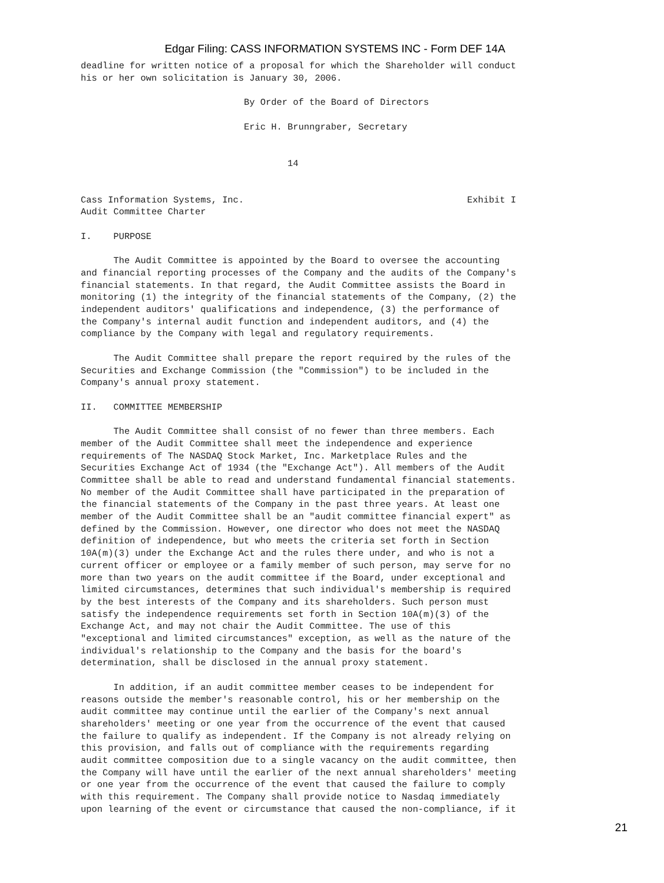Edgar Filing: CASS INFORMATION SYSTEMS INC - Form DEF 14A
deadline for written notice of a proposal for which the Shareholder will conduct
his or her own solicitation is January 30, 2006.

                              By Order of the Board of Directors

                              Eric H. Brunngraber, Secretary


                                      14


Cass Information Systems, Inc.                                         Exhibit I
Audit Committee Charter

I.    PURPOSE

      The Audit Committee is appointed by the Board to oversee the accounting
and financial reporting processes of the Company and the audits of the Company's
financial statements. In that regard, the Audit Committee assists the Board in
monitoring (1) the integrity of the financial statements of the Company, (2) the
independent auditors' qualifications and independence, (3) the performance of
the Company's internal audit function and independent auditors, and (4) the
compliance by the Company with legal and regulatory requirements.

      The Audit Committee shall prepare the report required by the rules of the
Securities and Exchange Commission (the "Commission") to be included in the
Company's annual proxy statement.

II.   COMMITTEE MEMBERSHIP

      The Audit Committee shall consist of no fewer than three members. Each
member of the Audit Committee shall meet the independence and experience
requirements of The NASDAQ Stock Market, Inc. Marketplace Rules and the
Securities Exchange Act of 1934 (the "Exchange Act"). All members of the Audit
Committee shall be able to read and understand fundamental financial statements.
No member of the Audit Committee shall have participated in the preparation of
the financial statements of the Company in the past three years. At least one
member of the Audit Committee shall be an "audit committee financial expert" as
defined by the Commission. However, one director who does not meet the NASDAQ
definition of independence, but who meets the criteria set forth in Section
10A(m)(3) under the Exchange Act and the rules there under, and who is not a
current officer or employee or a family member of such person, may serve for no
more than two years on the audit committee if the Board, under exceptional and
limited circumstances, determines that such individual's membership is required
by the best interests of the Company and its shareholders. Such person must
satisfy the independence requirements set forth in Section 10A(m)(3) of the
Exchange Act, and may not chair the Audit Committee. The use of this
"exceptional and limited circumstances" exception, as well as the nature of the
individual's relationship to the Company and the basis for the board's
determination, shall be disclosed in the annual proxy statement.

      In addition, if an audit committee member ceases to be independent for
reasons outside the member's reasonable control, his or her membership on the
audit committee may continue until the earlier of the Company's next annual
shareholders' meeting or one year from the occurrence of the event that caused
the failure to qualify as independent. If the Company is not already relying on
this provision, and falls out of compliance with the requirements regarding
audit committee composition due to a single vacancy on the audit committee, then
the Company will have until the earlier of the next annual shareholders' meeting
or one year from the occurrence of the event that caused the failure to comply
with this requirement. The Company shall provide notice to Nasdaq immediately
upon learning of the event or circumstance that caused the non-compliance, if it
21